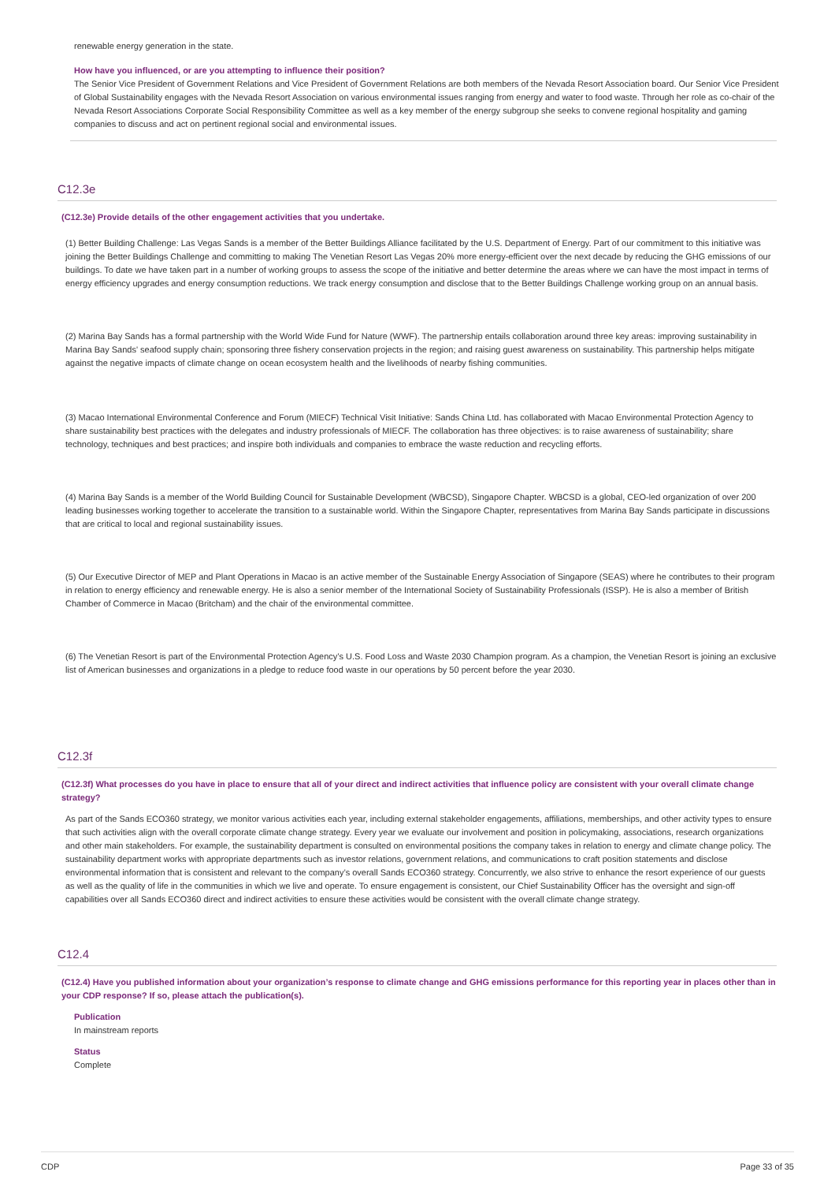renewable energy generation in the state.
How have you influenced, or are you attempting to influence their position?
The Senior Vice President of Government Relations and Vice President of Government Relations are both members of the Nevada Resort Association board. Our Senior Vice President of Global Sustainability engages with the Nevada Resort Association on various environmental issues ranging from energy and water to food waste. Through her role as co-chair of the Nevada Resort Associations Corporate Social Responsibility Committee as well as a key member of the energy subgroup she seeks to convene regional hospitality and gaming companies to discuss and act on pertinent regional social and environmental issues.
C12.3e
(C12.3e) Provide details of the other engagement activities that you undertake.
(1) Better Building Challenge: Las Vegas Sands is a member of the Better Buildings Alliance facilitated by the U.S. Department of Energy. Part of our commitment to this initiative was joining the Better Buildings Challenge and committing to making The Venetian Resort Las Vegas 20% more energy-efficient over the next decade by reducing the GHG emissions of our buildings. To date we have taken part in a number of working groups to assess the scope of the initiative and better determine the areas where we can have the most impact in terms of energy efficiency upgrades and energy consumption reductions. We track energy consumption and disclose that to the Better Buildings Challenge working group on an annual basis.
(2) Marina Bay Sands has a formal partnership with the World Wide Fund for Nature (WWF). The partnership entails collaboration around three key areas: improving sustainability in Marina Bay Sands' seafood supply chain; sponsoring three fishery conservation projects in the region; and raising guest awareness on sustainability. This partnership helps mitigate against the negative impacts of climate change on ocean ecosystem health and the livelihoods of nearby fishing communities.
(3) Macao International Environmental Conference and Forum (MIECF) Technical Visit Initiative: Sands China Ltd. has collaborated with Macao Environmental Protection Agency to share sustainability best practices with the delegates and industry professionals of MIECF. The collaboration has three objectives: is to raise awareness of sustainability; share technology, techniques and best practices; and inspire both individuals and companies to embrace the waste reduction and recycling efforts.
(4) Marina Bay Sands is a member of the World Building Council for Sustainable Development (WBCSD), Singapore Chapter. WBCSD is a global, CEO-led organization of over 200 leading businesses working together to accelerate the transition to a sustainable world. Within the Singapore Chapter, representatives from Marina Bay Sands participate in discussions that are critical to local and regional sustainability issues.
(5) Our Executive Director of MEP and Plant Operations in Macao is an active member of the Sustainable Energy Association of Singapore (SEAS) where he contributes to their program in relation to energy efficiency and renewable energy. He is also a senior member of the International Society of Sustainability Professionals (ISSP). He is also a member of British Chamber of Commerce in Macao (Britcham) and the chair of the environmental committee.
(6) The Venetian Resort is part of the Environmental Protection Agency’s U.S. Food Loss and Waste 2030 Champion program. As a champion, the Venetian Resort is joining an exclusive list of American businesses and organizations in a pledge to reduce food waste in our operations by 50 percent before the year 2030.
C12.3f
(C12.3f) What processes do you have in place to ensure that all of your direct and indirect activities that influence policy are consistent with your overall climate change strategy?
As part of the Sands ECO360 strategy, we monitor various activities each year, including external stakeholder engagements, affiliations, memberships, and other activity types to ensure that such activities align with the overall corporate climate change strategy. Every year we evaluate our involvement and position in policymaking, associations, research organizations and other main stakeholders. For example, the sustainability department is consulted on environmental positions the company takes in relation to energy and climate change policy. The sustainability department works with appropriate departments such as investor relations, government relations, and communications to craft position statements and disclose environmental information that is consistent and relevant to the company’s overall Sands ECO360 strategy. Concurrently, we also strive to enhance the resort experience of our guests as well as the quality of life in the communities in which we live and operate. To ensure engagement is consistent, our Chief Sustainability Officer has the oversight and sign-off capabilities over all Sands ECO360 direct and indirect activities to ensure these activities would be consistent with the overall climate change strategy.
C12.4
(C12.4) Have you published information about your organization’s response to climate change and GHG emissions performance for this reporting year in places other than in your CDP response? If so, please attach the publication(s).
Publication
In mainstream reports
Status
Complete
CDP Page 33 of 35